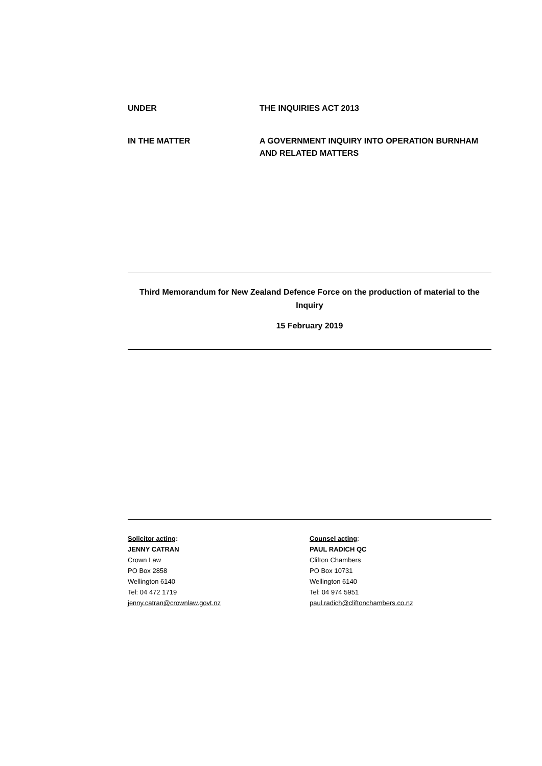UNDER THE INQUIRIES ACT 2013
IN THE MATTER A GOVERNMENT INQUIRY INTO OPERATION BURNHAM
AND RELATED MATTERS
Third Memorandum for New Zealand Defence Force on the production of material to the Inquiry
15 February 2019
Solicitor acting:
JENNY CATRAN
Crown Law
PO Box 2858
Wellington 6140
Tel: 04 472 1719
jenny.catran@crownlaw.govt.nz
Counsel acting:
PAUL RADICH QC
Clifton Chambers
PO Box 10731
Wellington 6140
Tel: 04 974 5951
paul.radich@cliftonchambers.co.nz